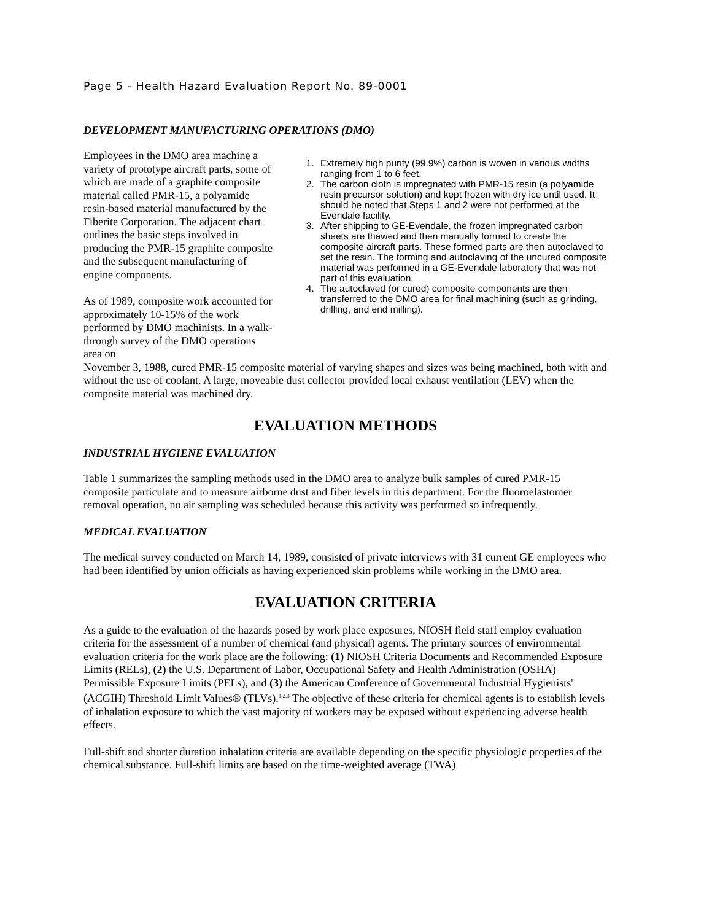Page 5 - Health Hazard Evaluation Report No. 89-0001
DEVELOPMENT MANUFACTURING OPERATIONS (DMO)
Employees in the DMO area machine a variety of prototype aircraft parts, some of which are made of a graphite composite material called PMR-15, a polyamide resin-based material manufactured by the Fiberite Corporation. The adjacent chart outlines the basic steps involved in producing the PMR-15 graphite composite and the subsequent manufacturing of engine components.
As of 1989, composite work accounted for approximately 10-15% of the work performed by DMO machinists. In a walk-through survey of the DMO operations area on
1. Extremely high purity (99.9%) carbon is woven in various widths ranging from 1 to 6 feet.
2. The carbon cloth is impregnated with PMR-15 resin (a polyamide resin precursor solution) and kept frozen with dry ice until used. It should be noted that Steps 1 and 2 were not performed at the Evendale facility.
3. After shipping to GE-Evendale, the frozen impregnated carbon sheets are thawed and then manually formed to create the composite aircraft parts. These formed parts are then autoclaved to set the resin. The forming and autoclaving of the uncured composite material was performed in a GE-Evendale laboratory that was not part of this evaluation.
4. The autoclaved (or cured) composite components are then transferred to the DMO area for final machining (such as grinding, drilling, and end milling).
November 3, 1988, cured PMR-15 composite material of varying shapes and sizes was being machined, both with and without the use of coolant. A large, moveable dust collector provided local exhaust ventilation (LEV) when the composite material was machined dry.
EVALUATION METHODS
INDUSTRIAL HYGIENE EVALUATION
Table 1 summarizes the sampling methods used in the DMO area to analyze bulk samples of cured PMR-15 composite particulate and to measure airborne dust and fiber levels in this department. For the fluoroelastomer removal operation, no air sampling was scheduled because this activity was performed so infrequently.
MEDICAL EVALUATION
The medical survey conducted on March 14, 1989, consisted of private interviews with 31 current GE employees who had been identified by union officials as having experienced skin problems while working in the DMO area.
EVALUATION CRITERIA
As a guide to the evaluation of the hazards posed by work place exposures, NIOSH field staff employ evaluation criteria for the assessment of a number of chemical (and physical) agents. The primary sources of environmental evaluation criteria for the work place are the following: (1) NIOSH Criteria Documents and Recommended Exposure Limits (RELs), (2) the U.S. Department of Labor, Occupational Safety and Health Administration (OSHA) Permissible Exposure Limits (PELs), and (3) the American Conference of Governmental Industrial Hygienists' (ACGIH) Threshold Limit Values® (TLVs).<sup>1,2,3</sup> The objective of these criteria for chemical agents is to establish levels of inhalation exposure to which the vast majority of workers may be exposed without experiencing adverse health effects.
Full-shift and shorter duration inhalation criteria are available depending on the specific physiologic properties of the chemical substance. Full-shift limits are based on the time-weighted average (TWA)